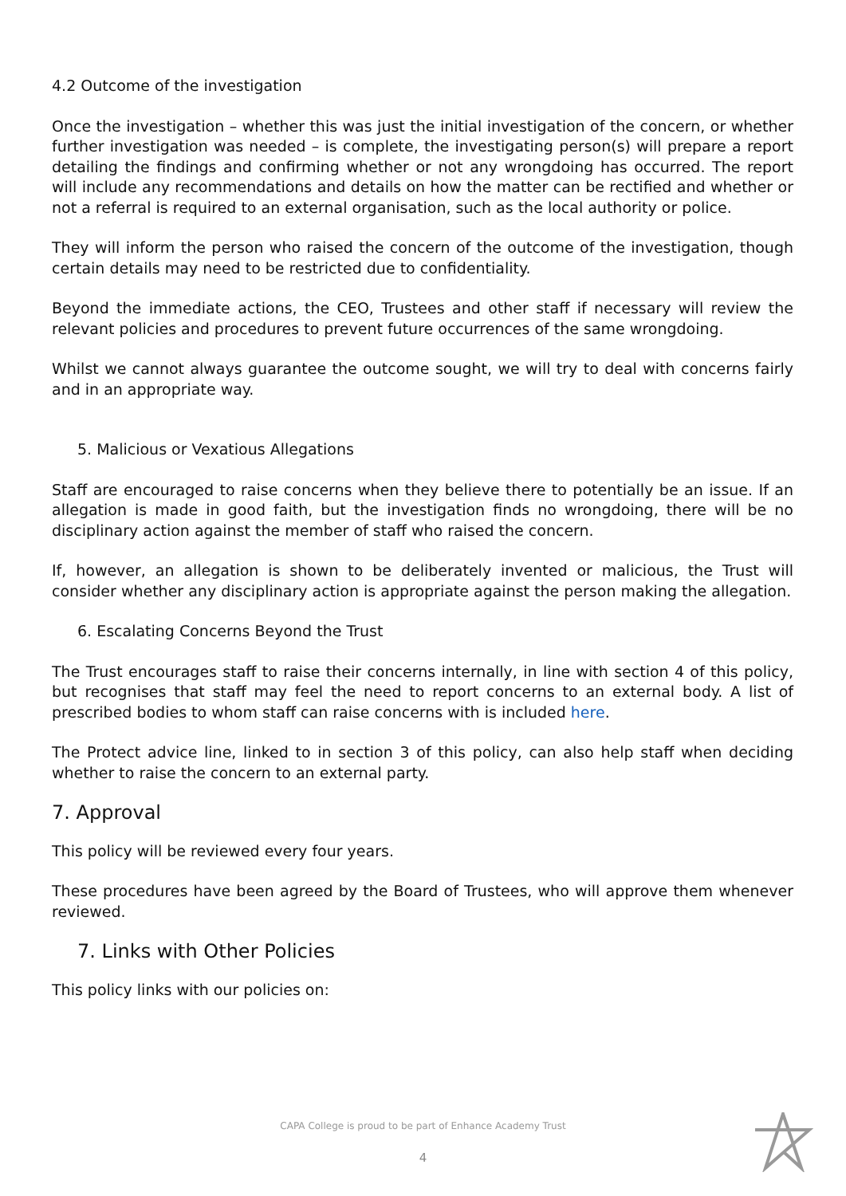4.2 Outcome of the investigation
Once the investigation – whether this was just the initial investigation of the concern, or whether further investigation was needed – is complete, the investigating person(s) will prepare a report detailing the findings and confirming whether or not any wrongdoing has occurred. The report will include any recommendations and details on how the matter can be rectified and whether or not a referral is required to an external organisation, such as the local authority or police.
They will inform the person who raised the concern of the outcome of the investigation, though certain details may need to be restricted due to confidentiality.
Beyond the immediate actions, the CEO, Trustees and other staff if necessary will review the relevant policies and procedures to prevent future occurrences of the same wrongdoing.
Whilst we cannot always guarantee the outcome sought, we will try to deal with concerns fairly and in an appropriate way.
5. Malicious or Vexatious Allegations
Staff are encouraged to raise concerns when they believe there to potentially be an issue. If an allegation is made in good faith, but the investigation finds no wrongdoing, there will be no disciplinary action against the member of staff who raised the concern.
If, however, an allegation is shown to be deliberately invented or malicious, the Trust will consider whether any disciplinary action is appropriate against the person making the allegation.
6. Escalating Concerns Beyond the Trust
The Trust encourages staff to raise their concerns internally, in line with section 4 of this policy, but recognises that staff may feel the need to report concerns to an external body. A list of prescribed bodies to whom staff can raise concerns with is included here.
The Protect advice line, linked to in section 3 of this policy, can also help staff when deciding whether to raise the concern to an external party.
7. Approval
This policy will be reviewed every four years.
These procedures have been agreed by the Board of Trustees, who will approve them whenever reviewed.
7. Links with Other Policies
This policy links with our policies on:
CAPA College is proud to be part of Enhance Academy Trust
4